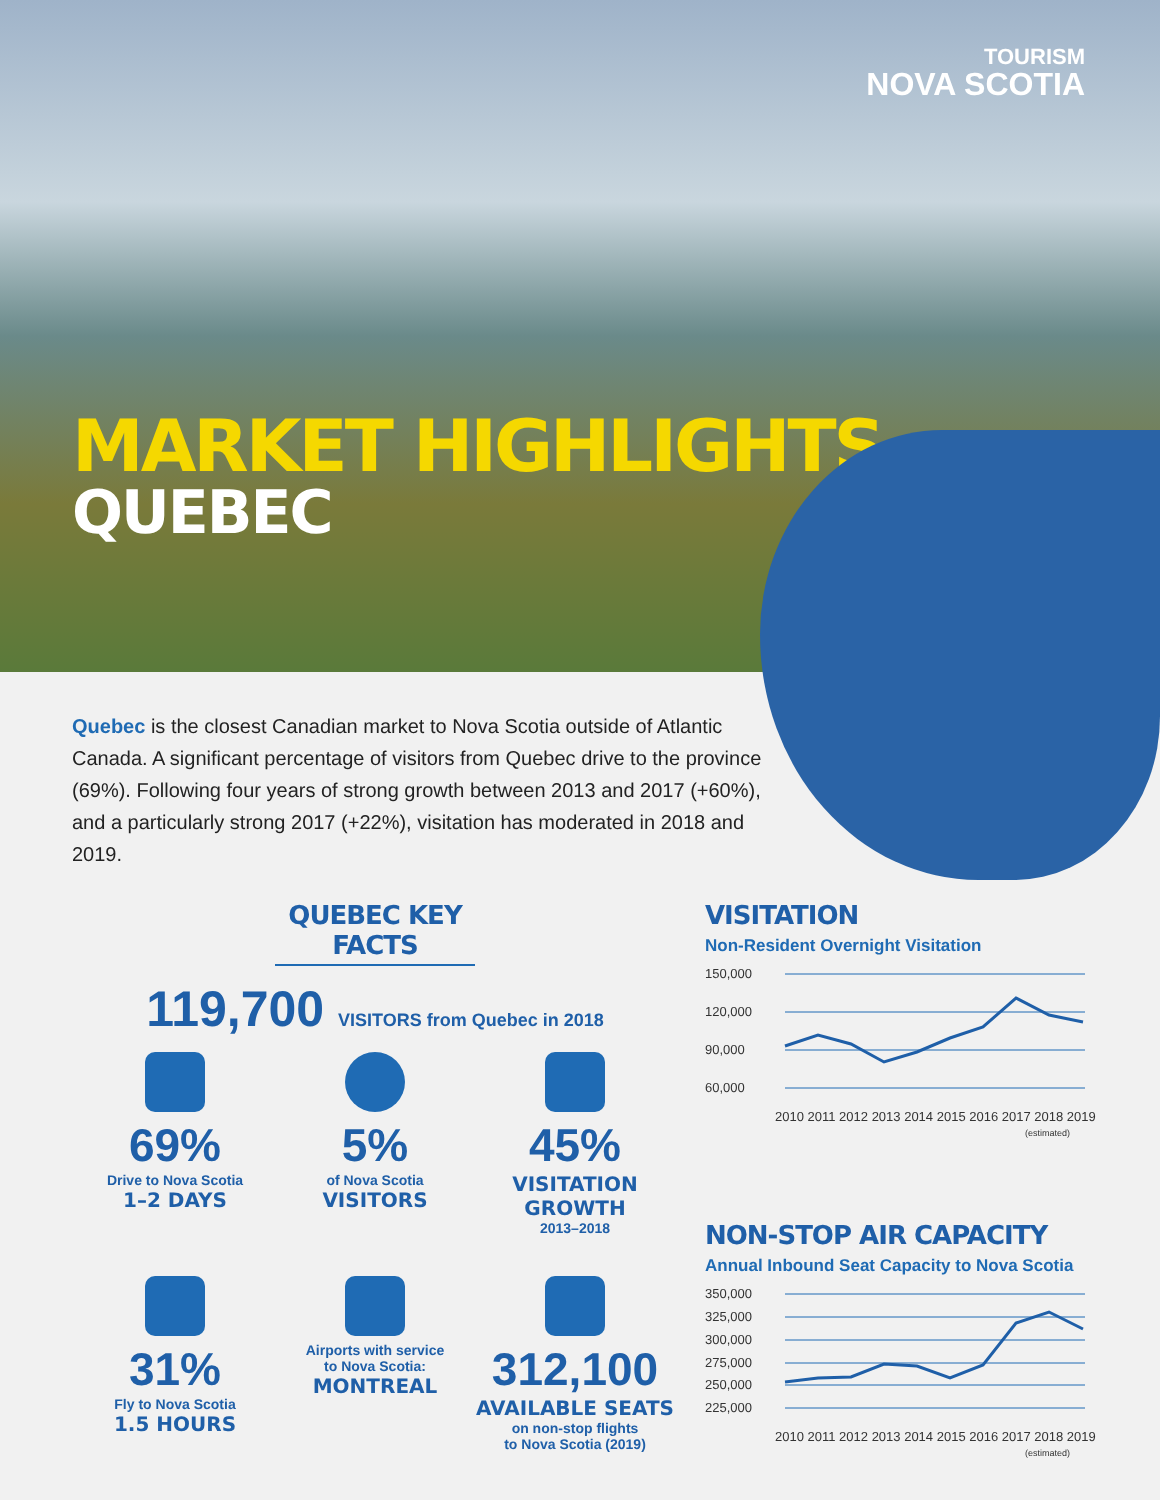TOURISM
NOVA SCOTIA
MARKET HIGHLIGHTS
QUEBEC
Quebec is the closest Canadian market to Nova Scotia outside of Atlantic Canada. A significant percentage of visitors from Quebec drive to the province (69%). Following four years of strong growth between 2013 and 2017 (+60%), and a particularly strong 2017 (+22%), visitation has moderated in 2018 and 2019.
QUEBEC KEY FACTS
119,700 VISITORS from Quebec in 2018
69%
Drive to Nova Scotia
1–2 DAYS
5%
of Nova Scotia
VISITORS
45%
VISITATION GROWTH
2013–2018
31%
Fly to Nova Scotia
1.5 HOURS
Airports with service
to Nova Scotia:
MONTREAL
312,100
AVAILABLE SEATS
on non-stop flights
to Nova Scotia (2019)
VISITATION
Non-Resident Overnight Visitation
150,000
120,000
90,000
60,000
2010 2011 2012 2013 2014 2015 2016 2017 2018 2019
(estimated)
NON-STOP AIR CAPACITY
Annual Inbound Seat Capacity to Nova Scotia
350,000
325,000
300,000
275,000
250,000
225,000
2010 2011 2012 2013 2014 2015 2016 2017 2018 2019
(estimated)